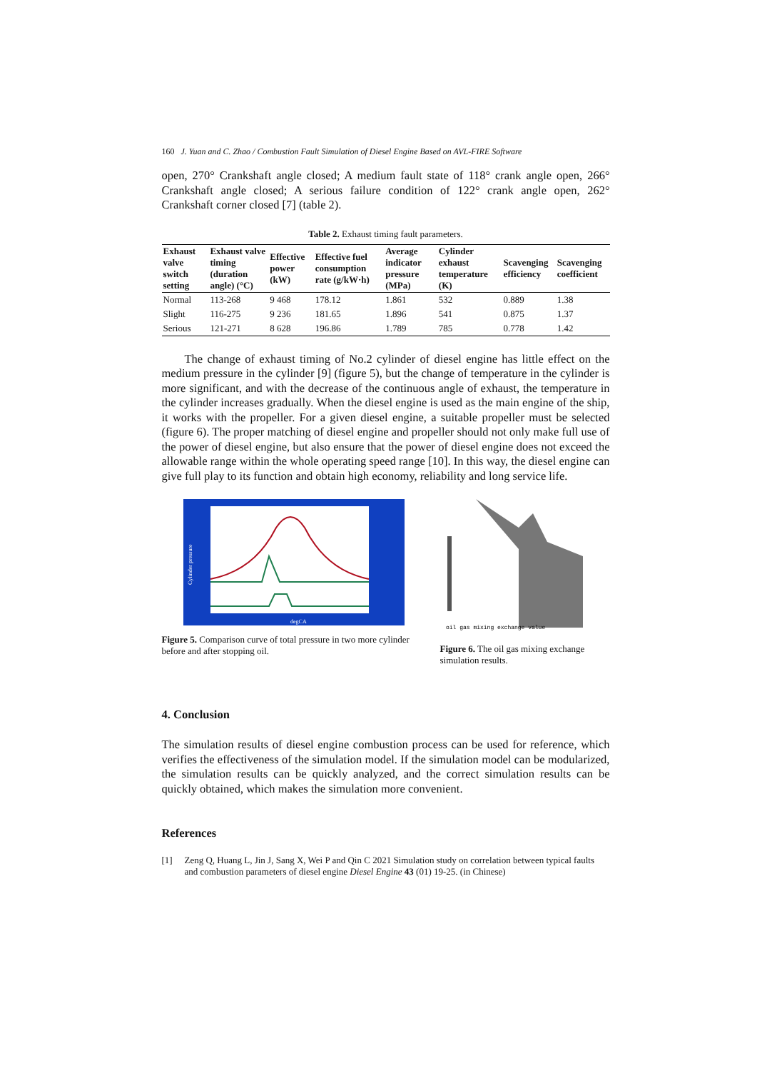160 J. Yuan and C. Zhao / Combustion Fault Simulation of Diesel Engine Based on AVL-FIRE Software
open, 270° Crankshaft angle closed; A medium fault state of 118° crank angle open, 266° Crankshaft angle closed; A serious failure condition of 122° crank angle open, 262° Crankshaft corner closed [7] (table 2).
Table 2. Exhaust timing fault parameters.
| Exhaust valve switch setting | Exhaust valve timing (duration angle) (°C) | Effective power (kW) | Effective fuel consumption rate (g/kW·h) | Average indicator pressure (MPa) | Cylinder exhaust temperature (K) | Scavenging efficiency | Scavenging coefficient |
| --- | --- | --- | --- | --- | --- | --- | --- |
| Normal | 113-268 | 9 468 | 178.12 | 1.861 | 532 | 0.889 | 1.38 |
| Slight | 116-275 | 9 236 | 181.65 | 1.896 | 541 | 0.875 | 1.37 |
| Serious | 121-271 | 8 628 | 196.86 | 1.789 | 785 | 0.778 | 1.42 |
The change of exhaust timing of No.2 cylinder of diesel engine has little effect on the medium pressure in the cylinder [9] (figure 5), but the change of temperature in the cylinder is more significant, and with the decrease of the continuous angle of exhaust, the temperature in the cylinder increases gradually. When the diesel engine is used as the main engine of the ship, it works with the propeller. For a given diesel engine, a suitable propeller must be selected (figure 6). The proper matching of diesel engine and propeller should not only make full use of the power of diesel engine, but also ensure that the power of diesel engine does not exceed the allowable range within the whole operating speed range [10]. In this way, the diesel engine can give full play to its function and obtain high economy, reliability and long service life.
Cylinder pressure
degCA
Figure 5. Comparison curve of total pressure in two more cylinder before and after stopping oil.
oil gas mixing exchange value
Figure 6. The oil gas mixing exchange simulation results.
4. Conclusion
The simulation results of diesel engine combustion process can be used for reference, which verifies the effectiveness of the simulation model. If the simulation model can be modularized, the simulation results can be quickly analyzed, and the correct simulation results can be quickly obtained, which makes the simulation more convenient.
References
[1] Zeng Q, Huang L, Jin J, Sang X, Wei P and Qin C 2021 Simulation study on correlation between typical faults and combustion parameters of diesel engine Diesel Engine 43 (01) 19-25. (in Chinese)